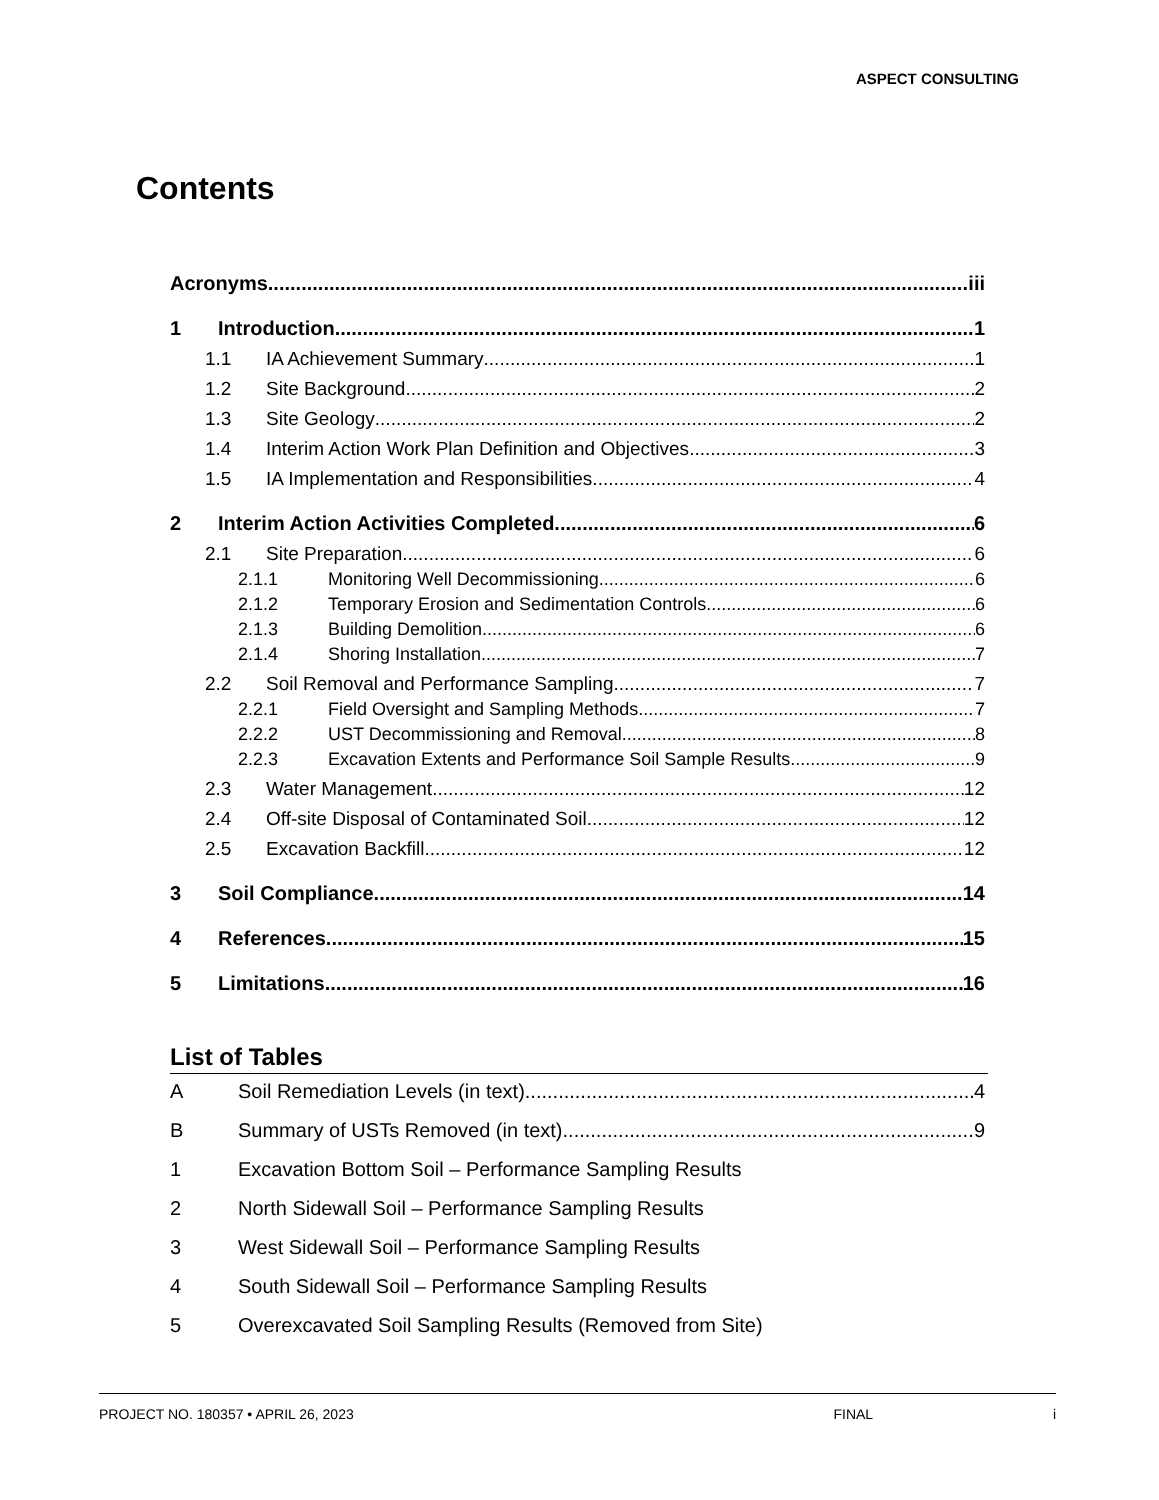ASPECT CONSULTING
Contents
Acronyms iii
1 Introduction 1
1.1 IA Achievement Summary 1
1.2 Site Background 2
1.3 Site Geology 2
1.4 Interim Action Work Plan Definition and Objectives 3
1.5 IA Implementation and Responsibilities 4
2 Interim Action Activities Completed 6
2.1 Site Preparation 6
2.1.1 Monitoring Well Decommissioning 6
2.1.2 Temporary Erosion and Sedimentation Controls 6
2.1.3 Building Demolition 6
2.1.4 Shoring Installation 7
2.2 Soil Removal and Performance Sampling 7
2.2.1 Field Oversight and Sampling Methods 7
2.2.2 UST Decommissioning and Removal 8
2.2.3 Excavation Extents and Performance Soil Sample Results 9
2.3 Water Management 12
2.4 Off-site Disposal of Contaminated Soil 12
2.5 Excavation Backfill 12
3 Soil Compliance 14
4 References 15
5 Limitations 16
List of Tables
A Soil Remediation Levels (in text) 4
B Summary of USTs Removed (in text) 9
1 Excavation Bottom Soil – Performance Sampling Results
2 North Sidewall Soil – Performance Sampling Results
3 West Sidewall Soil – Performance Sampling Results
4 South Sidewall Soil – Performance Sampling Results
5 Overexcavated Soil Sampling Results (Removed from Site)
PROJECT NO. 180357 • APRIL 26, 2023 FINAL i